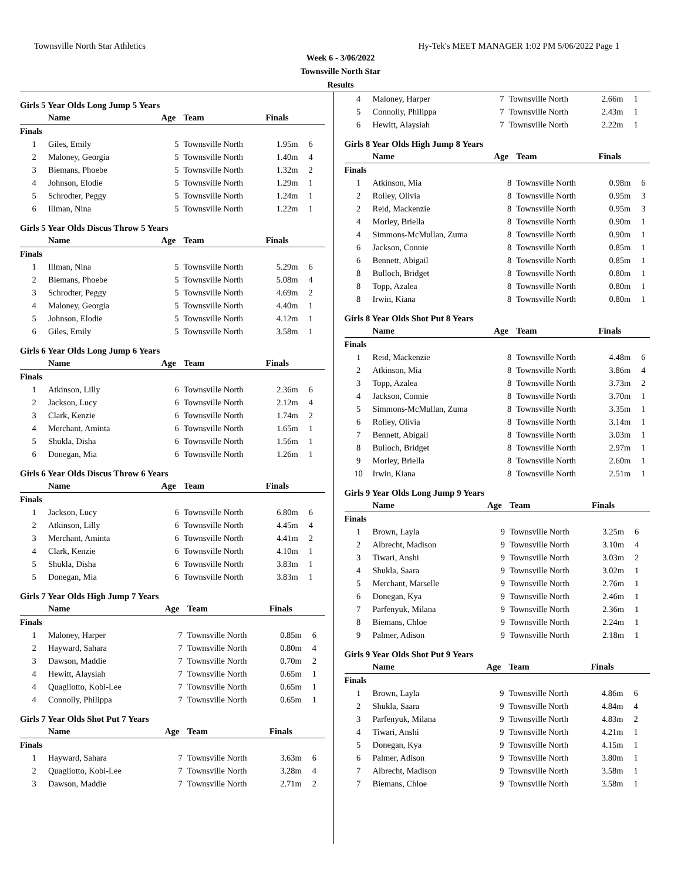Townsville North Star Athletics Hy-Tek's MEET MANAGER 1:02 PM 5/06/2022 Page 1
Week 6 - 3/06/2022
Townsville North Star
Results
Girls 5 Year Olds Long Jump 5 Years
| | Name | Age | Team | Finals | |
| --- | --- | --- | --- | --- | --- |
| Finals | | | | | |
| 1 | Giles, Emily | 5 | Townsville North | 1.95m | 6 |
| 2 | Maloney, Georgia | 5 | Townsville North | 1.40m | 4 |
| 3 | Biemans, Phoebe | 5 | Townsville North | 1.32m | 2 |
| 4 | Johnson, Elodie | 5 | Townsville North | 1.29m | 1 |
| 5 | Schrodter, Peggy | 5 | Townsville North | 1.24m | 1 |
| 6 | Illman, Nina | 5 | Townsville North | 1.22m | 1 |
Girls 5 Year Olds Discus Throw 5 Years
| | Name | Age | Team | Finals | |
| --- | --- | --- | --- | --- | --- |
| Finals | | | | | |
| 1 | Illman, Nina | 5 | Townsville North | 5.29m | 6 |
| 2 | Biemans, Phoebe | 5 | Townsville North | 5.08m | 4 |
| 3 | Schrodter, Peggy | 5 | Townsville North | 4.69m | 2 |
| 4 | Maloney, Georgia | 5 | Townsville North | 4.40m | 1 |
| 5 | Johnson, Elodie | 5 | Townsville North | 4.12m | 1 |
| 6 | Giles, Emily | 5 | Townsville North | 3.58m | 1 |
Girls 6 Year Olds Long Jump 6 Years
| | Name | Age | Team | Finals | |
| --- | --- | --- | --- | --- | --- |
| Finals | | | | | |
| 1 | Atkinson, Lilly | 6 | Townsville North | 2.36m | 6 |
| 2 | Jackson, Lucy | 6 | Townsville North | 2.12m | 4 |
| 3 | Clark, Kenzie | 6 | Townsville North | 1.74m | 2 |
| 4 | Merchant, Aminta | 6 | Townsville North | 1.65m | 1 |
| 5 | Shukla, Disha | 6 | Townsville North | 1.56m | 1 |
| 6 | Donegan, Mia | 6 | Townsville North | 1.26m | 1 |
Girls 6 Year Olds Discus Throw 6 Years
| | Name | Age | Team | Finals | |
| --- | --- | --- | --- | --- | --- |
| Finals | | | | | |
| 1 | Jackson, Lucy | 6 | Townsville North | 6.80m | 6 |
| 2 | Atkinson, Lilly | 6 | Townsville North | 4.45m | 4 |
| 3 | Merchant, Aminta | 6 | Townsville North | 4.41m | 2 |
| 4 | Clark, Kenzie | 6 | Townsville North | 4.10m | 1 |
| 5 | Shukla, Disha | 6 | Townsville North | 3.83m | 1 |
| 5 | Donegan, Mia | 6 | Townsville North | 3.83m | 1 |
Girls 7 Year Olds High Jump 7 Years
| | Name | Age | Team | Finals | |
| --- | --- | --- | --- | --- | --- |
| Finals | | | | | |
| 1 | Maloney, Harper | 7 | Townsville North | 0.85m | 6 |
| 2 | Hayward, Sahara | 7 | Townsville North | 0.80m | 4 |
| 3 | Dawson, Maddie | 7 | Townsville North | 0.70m | 2 |
| 4 | Hewitt, Alaysiah | 7 | Townsville North | 0.65m | 1 |
| 4 | Quagliotto, Kobi-Lee | 7 | Townsville North | 0.65m | 1 |
| 4 | Connolly, Philippa | 7 | Townsville North | 0.65m | 1 |
Girls 7 Year Olds Shot Put 7 Years
| | Name | Age | Team | Finals | |
| --- | --- | --- | --- | --- | --- |
| Finals | | | | | |
| 1 | Hayward, Sahara | 7 | Townsville North | 3.63m | 6 |
| 2 | Quagliotto, Kobi-Lee | 7 | Townsville North | 3.28m | 4 |
| 3 | Dawson, Maddie | 7 | Townsville North | 2.71m | 2 |
| 4 | Maloney, Harper | 7 | Townsville North | 2.66m | 1 |
| 5 | Connolly, Philippa | 7 | Townsville North | 2.43m | 1 |
| 6 | Hewitt, Alaysiah | 7 | Townsville North | 2.22m | 1 |
Girls 8 Year Olds High Jump 8 Years
| | Name | Age | Team | Finals | |
| --- | --- | --- | --- | --- | --- |
| Finals | | | | | |
| 1 | Atkinson, Mia | 8 | Townsville North | 0.98m | 6 |
| 2 | Rolley, Olivia | 8 | Townsville North | 0.95m | 3 |
| 2 | Reid, Mackenzie | 8 | Townsville North | 0.95m | 3 |
| 4 | Morley, Briella | 8 | Townsville North | 0.90m | 1 |
| 4 | Simmons-McMullan, Zuma | 8 | Townsville North | 0.90m | 1 |
| 6 | Jackson, Connie | 8 | Townsville North | 0.85m | 1 |
| 6 | Bennett, Abigail | 8 | Townsville North | 0.85m | 1 |
| 8 | Bulloch, Bridget | 8 | Townsville North | 0.80m | 1 |
| 8 | Topp, Azalea | 8 | Townsville North | 0.80m | 1 |
| 8 | Irwin, Kiana | 8 | Townsville North | 0.80m | 1 |
Girls 8 Year Olds Shot Put 8 Years
| | Name | Age | Team | Finals | |
| --- | --- | --- | --- | --- | --- |
| Finals | | | | | |
| 1 | Reid, Mackenzie | 8 | Townsville North | 4.48m | 6 |
| 2 | Atkinson, Mia | 8 | Townsville North | 3.86m | 4 |
| 3 | Topp, Azalea | 8 | Townsville North | 3.73m | 2 |
| 4 | Jackson, Connie | 8 | Townsville North | 3.70m | 1 |
| 5 | Simmons-McMullan, Zuma | 8 | Townsville North | 3.35m | 1 |
| 6 | Rolley, Olivia | 8 | Townsville North | 3.14m | 1 |
| 7 | Bennett, Abigail | 8 | Townsville North | 3.03m | 1 |
| 8 | Bulloch, Bridget | 8 | Townsville North | 2.97m | 1 |
| 9 | Morley, Briella | 8 | Townsville North | 2.60m | 1 |
| 10 | Irwin, Kiana | 8 | Townsville North | 2.51m | 1 |
Girls 9 Year Olds Long Jump 9 Years
| | Name | Age | Team | Finals | |
| --- | --- | --- | --- | --- | --- |
| Finals | | | | | |
| 1 | Brown, Layla | 9 | Townsville North | 3.25m | 6 |
| 2 | Albrecht, Madison | 9 | Townsville North | 3.10m | 4 |
| 3 | Tiwari, Anshi | 9 | Townsville North | 3.03m | 2 |
| 4 | Shukla, Saara | 9 | Townsville North | 3.02m | 1 |
| 5 | Merchant, Marselle | 9 | Townsville North | 2.76m | 1 |
| 6 | Donegan, Kya | 9 | Townsville North | 2.46m | 1 |
| 7 | Parfenyuk, Milana | 9 | Townsville North | 2.36m | 1 |
| 8 | Biemans, Chloe | 9 | Townsville North | 2.24m | 1 |
| 9 | Palmer, Adison | 9 | Townsville North | 2.18m | 1 |
Girls 9 Year Olds Shot Put 9 Years
| | Name | Age | Team | Finals | |
| --- | --- | --- | --- | --- | --- |
| Finals | | | | | |
| 1 | Brown, Layla | 9 | Townsville North | 4.86m | 6 |
| 2 | Shukla, Saara | 9 | Townsville North | 4.84m | 4 |
| 3 | Parfenyuk, Milana | 9 | Townsville North | 4.83m | 2 |
| 4 | Tiwari, Anshi | 9 | Townsville North | 4.21m | 1 |
| 5 | Donegan, Kya | 9 | Townsville North | 4.15m | 1 |
| 6 | Palmer, Adison | 9 | Townsville North | 3.80m | 1 |
| 7 | Albrecht, Madison | 9 | Townsville North | 3.58m | 1 |
| 7 | Biemans, Chloe | 9 | Townsville North | 3.58m | 1 |